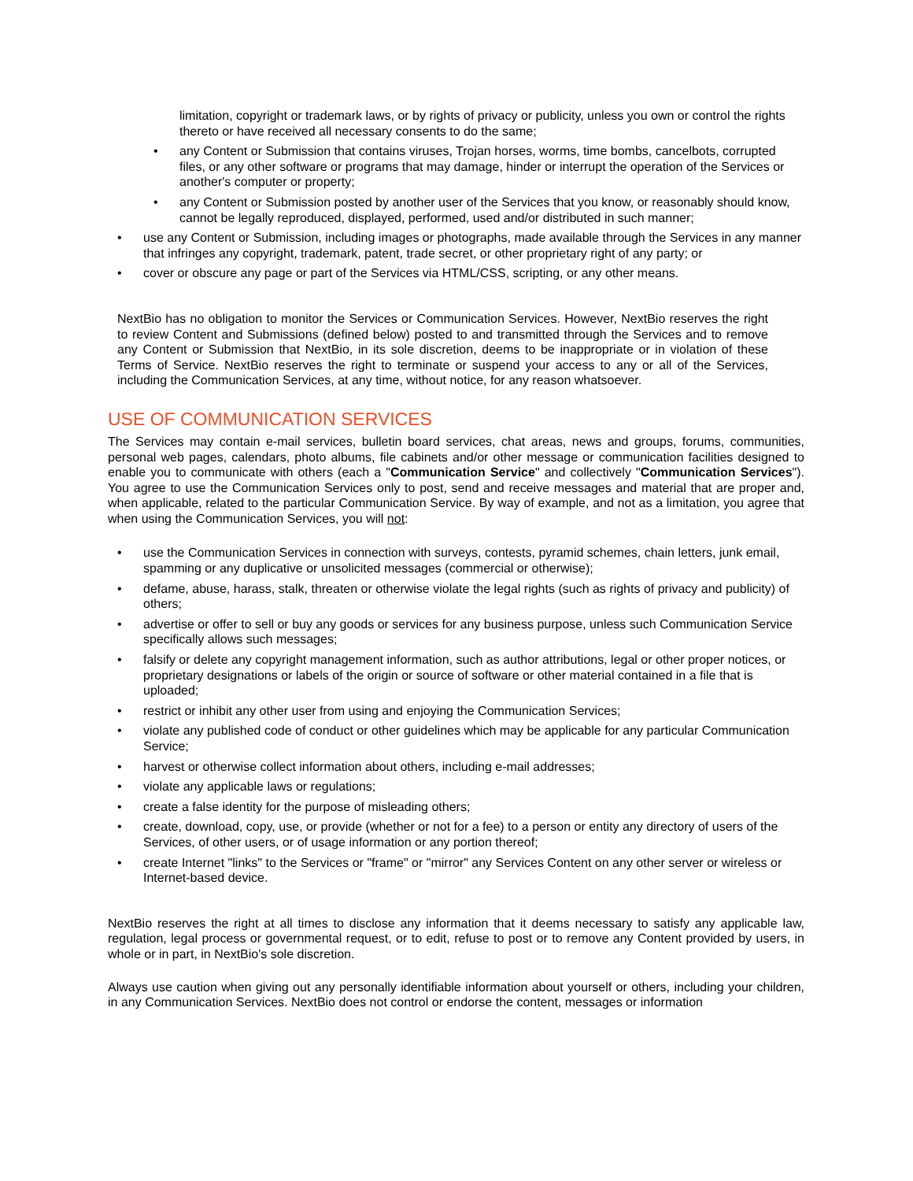limitation, copyright or trademark laws, or by rights of privacy or publicity, unless you own or control the rights thereto or have received all necessary consents to do the same;
• any Content or Submission that contains viruses, Trojan horses, worms, time bombs, cancelbots, corrupted files, or any other software or programs that may damage, hinder or interrupt the operation of the Services or another's computer or property;
• any Content or Submission posted by another user of the Services that you know, or reasonably should know, cannot be legally reproduced, displayed, performed, used and/or distributed in such manner;
• use any Content or Submission, including images or photographs, made available through the Services in any manner that infringes any copyright, trademark, patent, trade secret, or other proprietary right of any party; or
• cover or obscure any page or part of the Services via HTML/CSS, scripting, or any other means.
NextBio has no obligation to monitor the Services or Communication Services. However, NextBio reserves the right to review Content and Submissions (defined below) posted to and transmitted through the Services and to remove any Content or Submission that NextBio, in its sole discretion, deems to be inappropriate or in violation of these Terms of Service. NextBio reserves the right to terminate or suspend your access to any or all of the Services, including the Communication Services, at any time, without notice, for any reason whatsoever.
USE OF COMMUNICATION SERVICES
The Services may contain e-mail services, bulletin board services, chat areas, news and groups, forums, communities, personal web pages, calendars, photo albums, file cabinets and/or other message or communication facilities designed to enable you to communicate with others (each a "Communication Service" and collectively "Communication Services"). You agree to use the Communication Services only to post, send and receive messages and material that are proper and, when applicable, related to the particular Communication Service. By way of example, and not as a limitation, you agree that when using the Communication Services, you will not:
• use the Communication Services in connection with surveys, contests, pyramid schemes, chain letters, junk email, spamming or any duplicative or unsolicited messages (commercial or otherwise);
• defame, abuse, harass, stalk, threaten or otherwise violate the legal rights (such as rights of privacy and publicity) of others;
• advertise or offer to sell or buy any goods or services for any business purpose, unless such Communication Service specifically allows such messages;
• falsify or delete any copyright management information, such as author attributions, legal or other proper notices, or proprietary designations or labels of the origin or source of software or other material contained in a file that is uploaded;
• restrict or inhibit any other user from using and enjoying the Communication Services;
• violate any published code of conduct or other guidelines which may be applicable for any particular Communication Service;
• harvest or otherwise collect information about others, including e-mail addresses;
• violate any applicable laws or regulations;
• create a false identity for the purpose of misleading others;
• create, download, copy, use, or provide (whether or not for a fee) to a person or entity any directory of users of the Services, of other users, or of usage information or any portion thereof;
• create Internet "links" to the Services or "frame" or "mirror" any Services Content on any other server or wireless or Internet-based device.
NextBio reserves the right at all times to disclose any information that it deems necessary to satisfy any applicable law, regulation, legal process or governmental request, or to edit, refuse to post or to remove any Content provided by users, in whole or in part, in NextBio's sole discretion.
Always use caution when giving out any personally identifiable information about yourself or others, including your children, in any Communication Services. NextBio does not control or endorse the content, messages or information